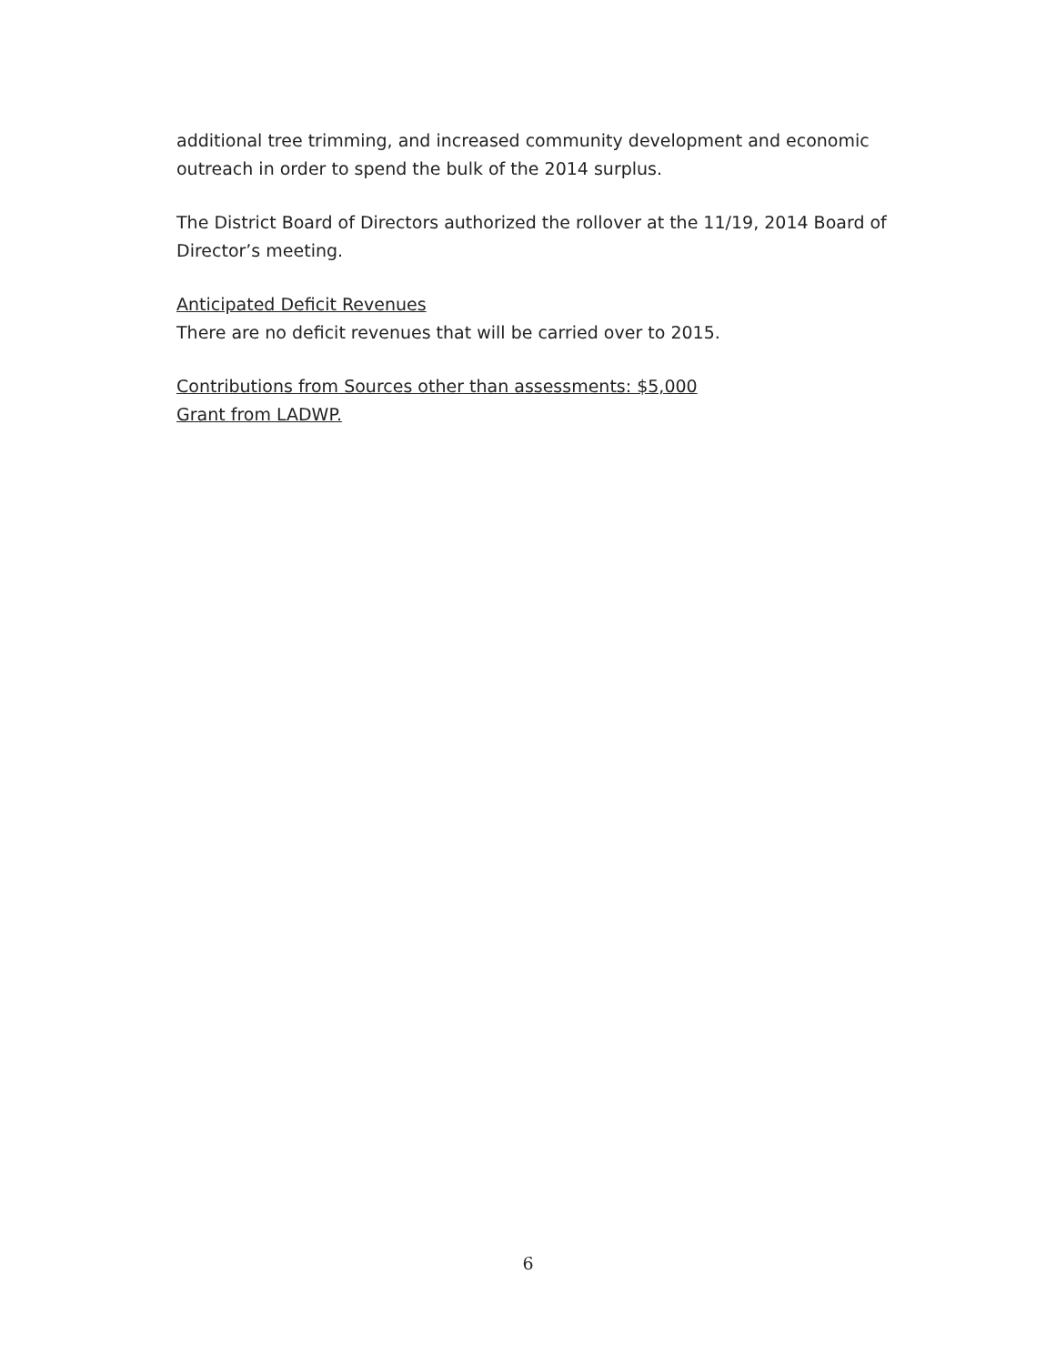additional tree trimming, and increased community development and economic outreach in order to spend the bulk of the 2014 surplus.
The District Board of Directors authorized the rollover at the 11/19, 2014 Board of Director’s meeting.
Anticipated Deficit Revenues
There are no deficit revenues that will be carried over to 2015.
Contributions from Sources other than assessments: $5,000
Grant from LADWP.
6